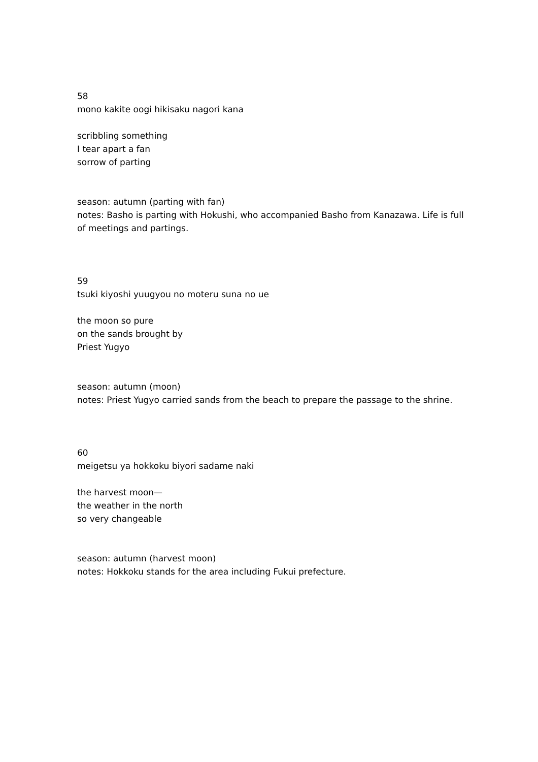58
mono kakite oogi hikisaku nagori kana
scribbling something
I tear apart a fan
sorrow of parting
season: autumn (parting with fan)
notes: Basho is parting with Hokushi, who accompanied Basho from Kanazawa. Life is full of meetings and partings.
59
tsuki kiyoshi yuugyou no moteru suna no ue
the moon so pure
on the sands brought by
Priest Yugyo
season: autumn (moon)
notes: Priest Yugyo carried sands from the beach to prepare the passage to the shrine.
60
meigetsu ya hokkoku biyori sadame naki
the harvest moon—
the weather in the north
so very changeable
season: autumn (harvest moon)
notes: Hokkoku stands for the area including Fukui prefecture.